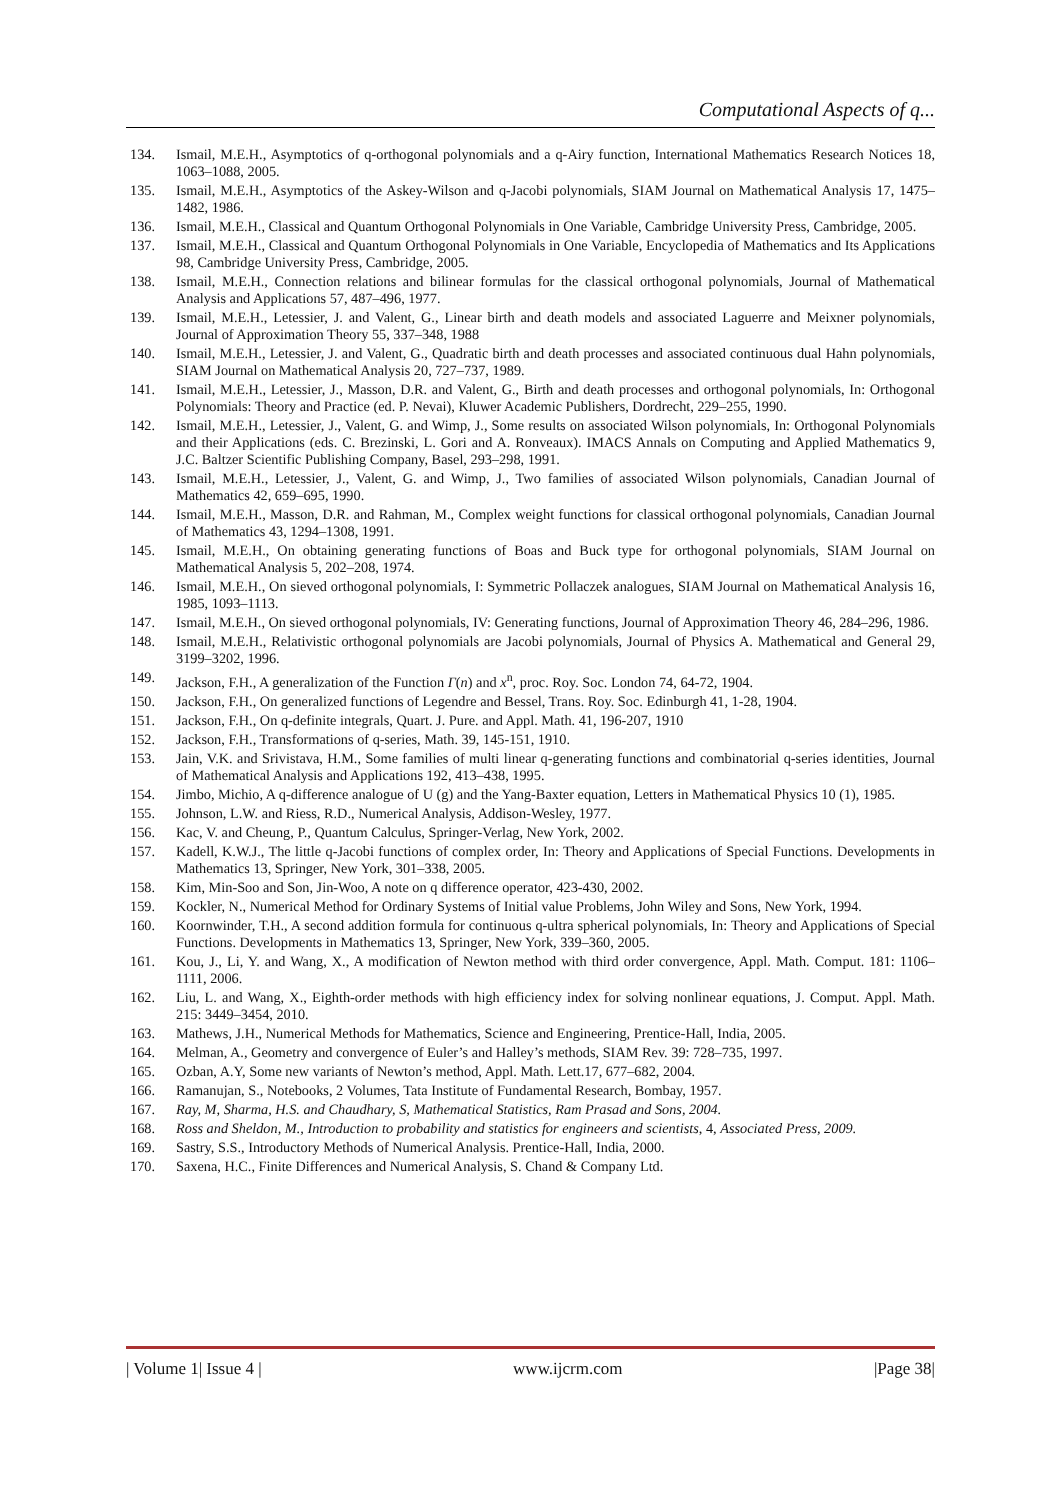Computational Aspects of q...
134. Ismail, M.E.H., Asymptotics of q-orthogonal polynomials and a q-Airy function, International Mathematics Research Notices 18, 1063–1088, 2005.
135. Ismail, M.E.H., Asymptotics of the Askey-Wilson and q-Jacobi polynomials, SIAM Journal on Mathematical Analysis 17, 1475–1482, 1986.
136. Ismail, M.E.H., Classical and Quantum Orthogonal Polynomials in One Variable, Cambridge University Press, Cambridge, 2005.
137. Ismail, M.E.H., Classical and Quantum Orthogonal Polynomials in One Variable, Encyclopedia of Mathematics and Its Applications 98, Cambridge University Press, Cambridge, 2005.
138. Ismail, M.E.H., Connection relations and bilinear formulas for the classical orthogonal polynomials, Journal of Mathematical Analysis and Applications 57, 487–496, 1977.
139. Ismail, M.E.H., Letessier, J. and Valent, G., Linear birth and death models and associated Laguerre and Meixner polynomials, Journal of Approximation Theory 55, 337–348, 1988
140. Ismail, M.E.H., Letessier, J. and Valent, G., Quadratic birth and death processes and associated continuous dual Hahn polynomials, SIAM Journal on Mathematical Analysis 20, 727–737, 1989.
141. Ismail, M.E.H., Letessier, J., Masson, D.R. and Valent, G., Birth and death processes and orthogonal polynomials, In: Orthogonal Polynomials: Theory and Practice (ed. P. Nevai), Kluwer Academic Publishers, Dordrecht, 229–255, 1990.
142. Ismail, M.E.H., Letessier, J., Valent, G. and Wimp, J., Some results on associated Wilson polynomials, In: Orthogonal Polynomials and their Applications (eds. C. Brezinski, L. Gori and A. Ronveaux). IMACS Annals on Computing and Applied Mathematics 9, J.C. Baltzer Scientific Publishing Company, Basel, 293–298, 1991.
143. Ismail, M.E.H., Letessier, J., Valent, G. and Wimp, J., Two families of associated Wilson polynomials, Canadian Journal of Mathematics 42, 659–695, 1990.
144. Ismail, M.E.H., Masson, D.R. and Rahman, M., Complex weight functions for classical orthogonal polynomials, Canadian Journal of Mathematics 43, 1294–1308, 1991.
145. Ismail, M.E.H., On obtaining generating functions of Boas and Buck type for orthogonal polynomials, SIAM Journal on Mathematical Analysis 5, 202–208, 1974.
146. Ismail, M.E.H., On sieved orthogonal polynomials, I: Symmetric Pollaczek analogues, SIAM Journal on Mathematical Analysis 16, 1985, 1093–1113.
147. Ismail, M.E.H., On sieved orthogonal polynomials, IV: Generating functions, Journal of Approximation Theory 46, 284–296, 1986.
148. Ismail, M.E.H., Relativistic orthogonal polynomials are Jacobi polynomials, Journal of Physics A. Mathematical and General 29, 3199–3202, 1996.
149. Jackson, F.H., A generalization of the Function Γ(n) and x<sup>n</sup>, proc. Roy. Soc. London 74, 64-72, 1904.
150. Jackson, F.H., On generalized functions of Legendre and Bessel, Trans. Roy. Soc. Edinburgh 41, 1-28, 1904.
151. Jackson, F.H., On q-definite integrals, Quart. J. Pure. and Appl. Math. 41, 196-207, 1910
152. Jackson, F.H., Transformations of q-series, Math. 39, 145-151, 1910.
153. Jain, V.K. and Srivistava, H.M., Some families of multi linear q-generating functions and combinatorial q-series identities, Journal of Mathematical Analysis and Applications 192, 413–438, 1995.
154. Jimbo, Michio, A q-difference analogue of U (g) and the Yang-Baxter equation, Letters in Mathematical Physics 10 (1), 1985.
155. Johnson, L.W. and Riess, R.D., Numerical Analysis, Addison-Wesley, 1977.
156. Kac, V. and Cheung, P., Quantum Calculus, Springer-Verlag, New York, 2002.
157. Kadell, K.W.J., The little q-Jacobi functions of complex order, In: Theory and Applications of Special Functions. Developments in Mathematics 13, Springer, New York, 301–338, 2005.
158. Kim, Min-Soo and Son, Jin-Woo, A note on q difference operator, 423-430, 2002.
159. Kockler, N., Numerical Method for Ordinary Systems of Initial value Problems, John Wiley and Sons, New York, 1994.
160. Koornwinder, T.H., A second addition formula for continuous q-ultra spherical polynomials, In: Theory and Applications of Special Functions. Developments in Mathematics 13, Springer, New York, 339–360, 2005.
161. Kou, J., Li, Y. and Wang, X., A modification of Newton method with third order convergence, Appl. Math. Comput. 181: 1106–1111, 2006.
162. Liu, L. and Wang, X., Eighth-order methods with high efficiency index for solving nonlinear equations, J. Comput. Appl. Math. 215: 3449–3454, 2010.
163. Mathews, J.H., Numerical Methods for Mathematics, Science and Engineering, Prentice-Hall, India, 2005.
164. Melman, A., Geometry and convergence of Euler’s and Halley’s methods, SIAM Rev. 39: 728–735, 1997.
165. Ozban, A.Y, Some new variants of Newton’s method, Appl. Math. Lett.17, 677–682, 2004.
166. Ramanujan, S., Notebooks, 2 Volumes, Tata Institute of Fundamental Research, Bombay, 1957.
167. Ray, M, Sharma, H.S. and Chaudhary, S, Mathematical Statistics, Ram Prasad and Sons, 2004.
168. Ross and Sheldon, M., Introduction to probability and statistics for engineers and scientists, 4, Associated Press, 2009.
169. Sastry, S.S., Introductory Methods of Numerical Analysis. Prentice-Hall, India, 2000.
170. Saxena, H.C., Finite Differences and Numerical Analysis, S. Chand & Company Ltd.
| Volume 1| Issue 4 | www.ijcrm.com |Page 38|